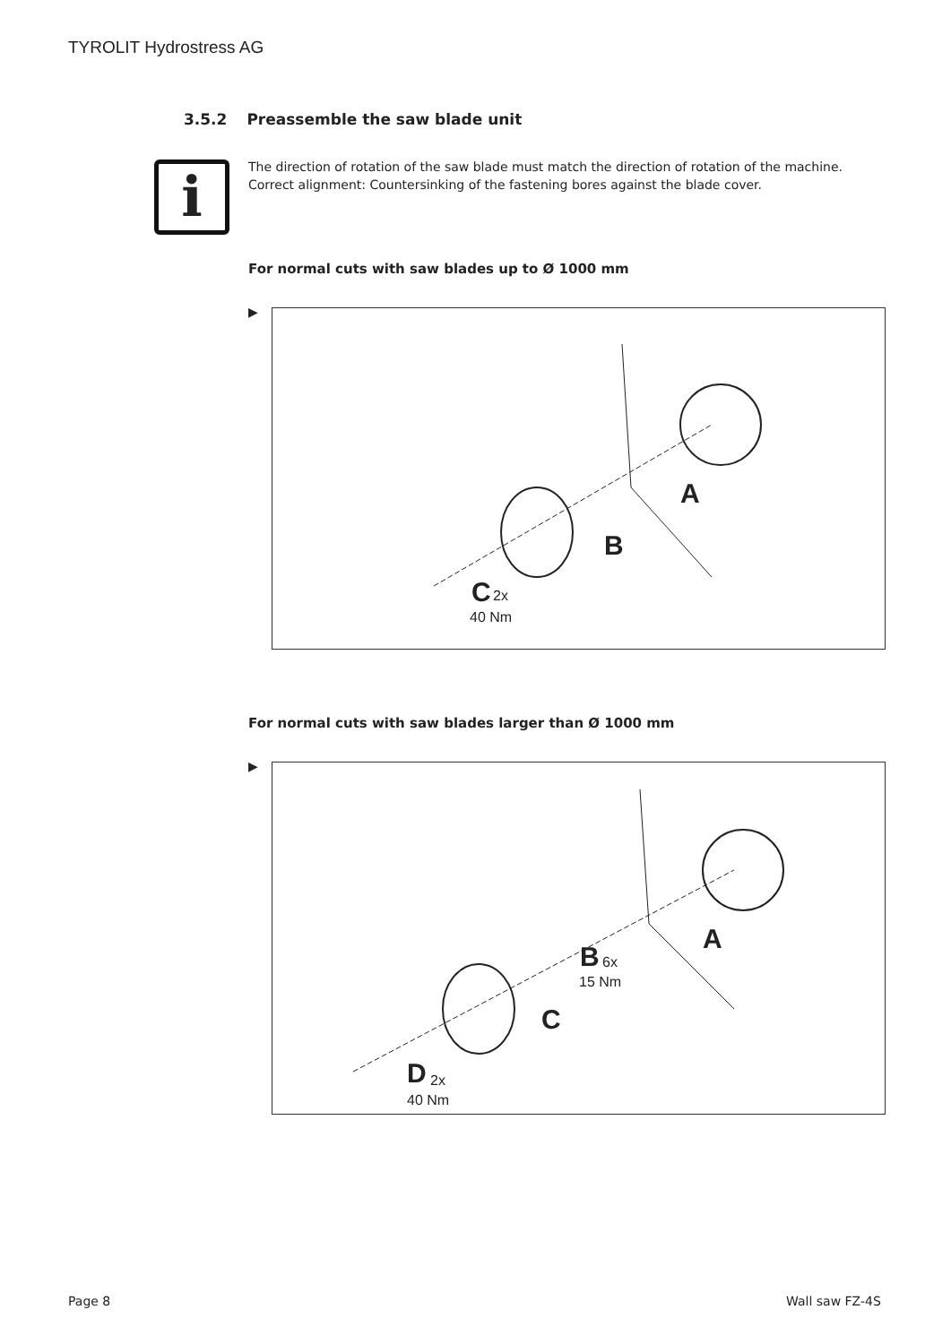TYROLIT Hydrostress AG
3.5.2 Preassemble the saw blade unit
i
The direction of rotation of the saw blade must match the direction of rotation of the machine.
Correct alignment: Countersinking of the fastening bores against the blade cover.
For normal cuts with saw blades up to Ø 1000 mm
▶
A
B
C 2x
40 Nm
For normal cuts with saw blades larger than Ø 1000 mm
▶
A
B 6x
15 Nm
C
D 2x
40 Nm
Page 8 Wall saw FZ-4S